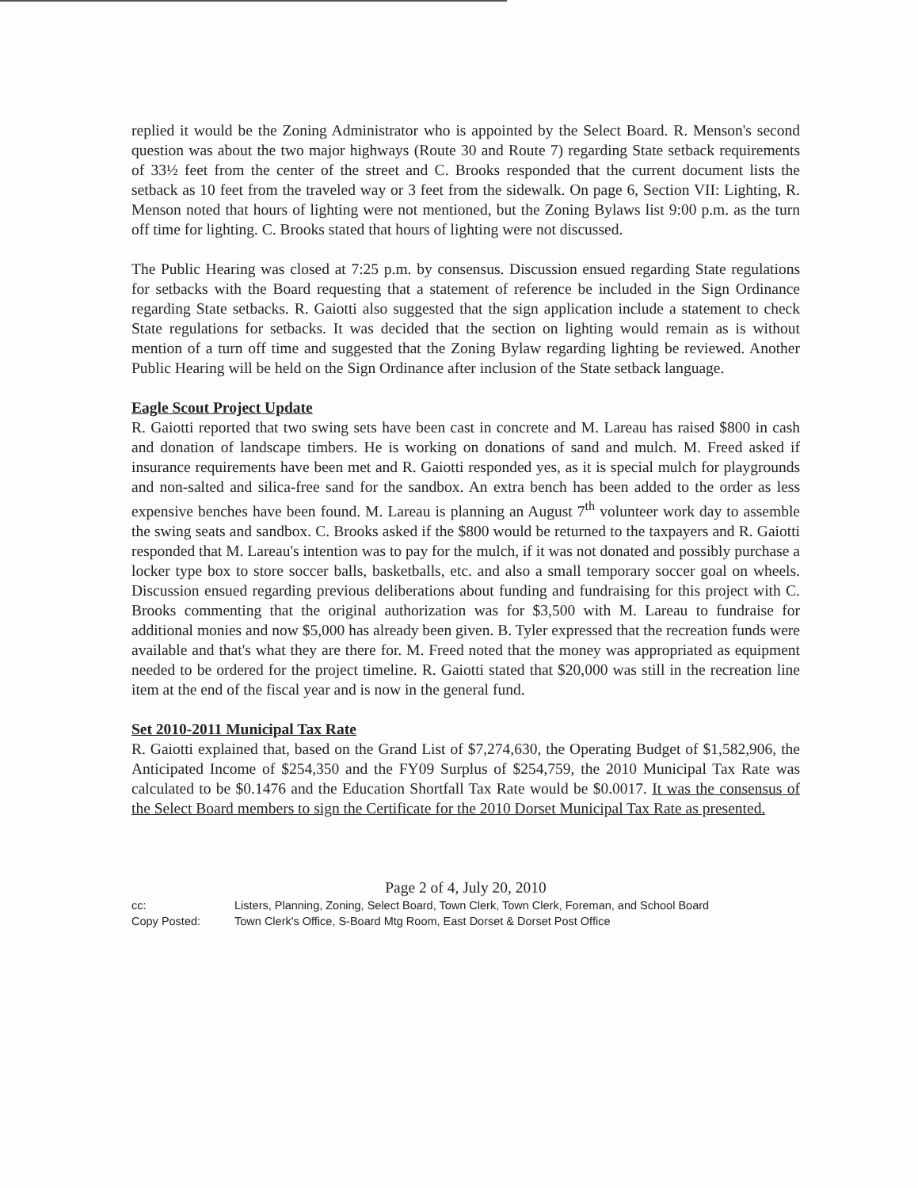replied it would be the Zoning Administrator who is appointed by the Select Board. R. Menson's second question was about the two major highways (Route 30 and Route 7) regarding State setback requirements of 33½ feet from the center of the street and C. Brooks responded that the current document lists the setback as 10 feet from the traveled way or 3 feet from the sidewalk. On page 6, Section VII: Lighting, R. Menson noted that hours of lighting were not mentioned, but the Zoning Bylaws list 9:00 p.m. as the turn off time for lighting. C. Brooks stated that hours of lighting were not discussed.
The Public Hearing was closed at 7:25 p.m. by consensus. Discussion ensued regarding State regulations for setbacks with the Board requesting that a statement of reference be included in the Sign Ordinance regarding State setbacks. R. Gaiotti also suggested that the sign application include a statement to check State regulations for setbacks. It was decided that the section on lighting would remain as is without mention of a turn off time and suggested that the Zoning Bylaw regarding lighting be reviewed. Another Public Hearing will be held on the Sign Ordinance after inclusion of the State setback language.
Eagle Scout Project Update
R. Gaiotti reported that two swing sets have been cast in concrete and M. Lareau has raised $800 in cash and donation of landscape timbers. He is working on donations of sand and mulch. M. Freed asked if insurance requirements have been met and R. Gaiotti responded yes, as it is special mulch for playgrounds and non-salted and silica-free sand for the sandbox. An extra bench has been added to the order as less expensive benches have been found. M. Lareau is planning an August 7<sup>th</sup> volunteer work day to assemble the swing seats and sandbox. C. Brooks asked if the $800 would be returned to the taxpayers and R. Gaiotti responded that M. Lareau's intention was to pay for the mulch, if it was not donated and possibly purchase a locker type box to store soccer balls, basketballs, etc. and also a small temporary soccer goal on wheels. Discussion ensued regarding previous deliberations about funding and fundraising for this project with C. Brooks commenting that the original authorization was for $3,500 with M. Lareau to fundraise for additional monies and now $5,000 has already been given. B. Tyler expressed that the recreation funds were available and that's what they are there for. M. Freed noted that the money was appropriated as equipment needed to be ordered for the project timeline. R. Gaiotti stated that $20,000 was still in the recreation line item at the end of the fiscal year and is now in the general fund.
Set 2010-2011 Municipal Tax Rate
R. Gaiotti explained that, based on the Grand List of $7,274,630, the Operating Budget of $1,582,906, the Anticipated Income of $254,350 and the FY09 Surplus of $254,759, the 2010 Municipal Tax Rate was calculated to be $0.1476 and the Education Shortfall Tax Rate would be $0.0017. It was the consensus of the Select Board members to sign the Certificate for the 2010 Dorset Municipal Tax Rate as presented.
Page 2 of 4, July 20, 2010
cc: Listers, Planning, Zoning, Select Board, Town Clerk, Town Clerk, Foreman, and School Board
Copy Posted: Town Clerk's Office, S-Board Mtg Room, East Dorset & Dorset Post Office